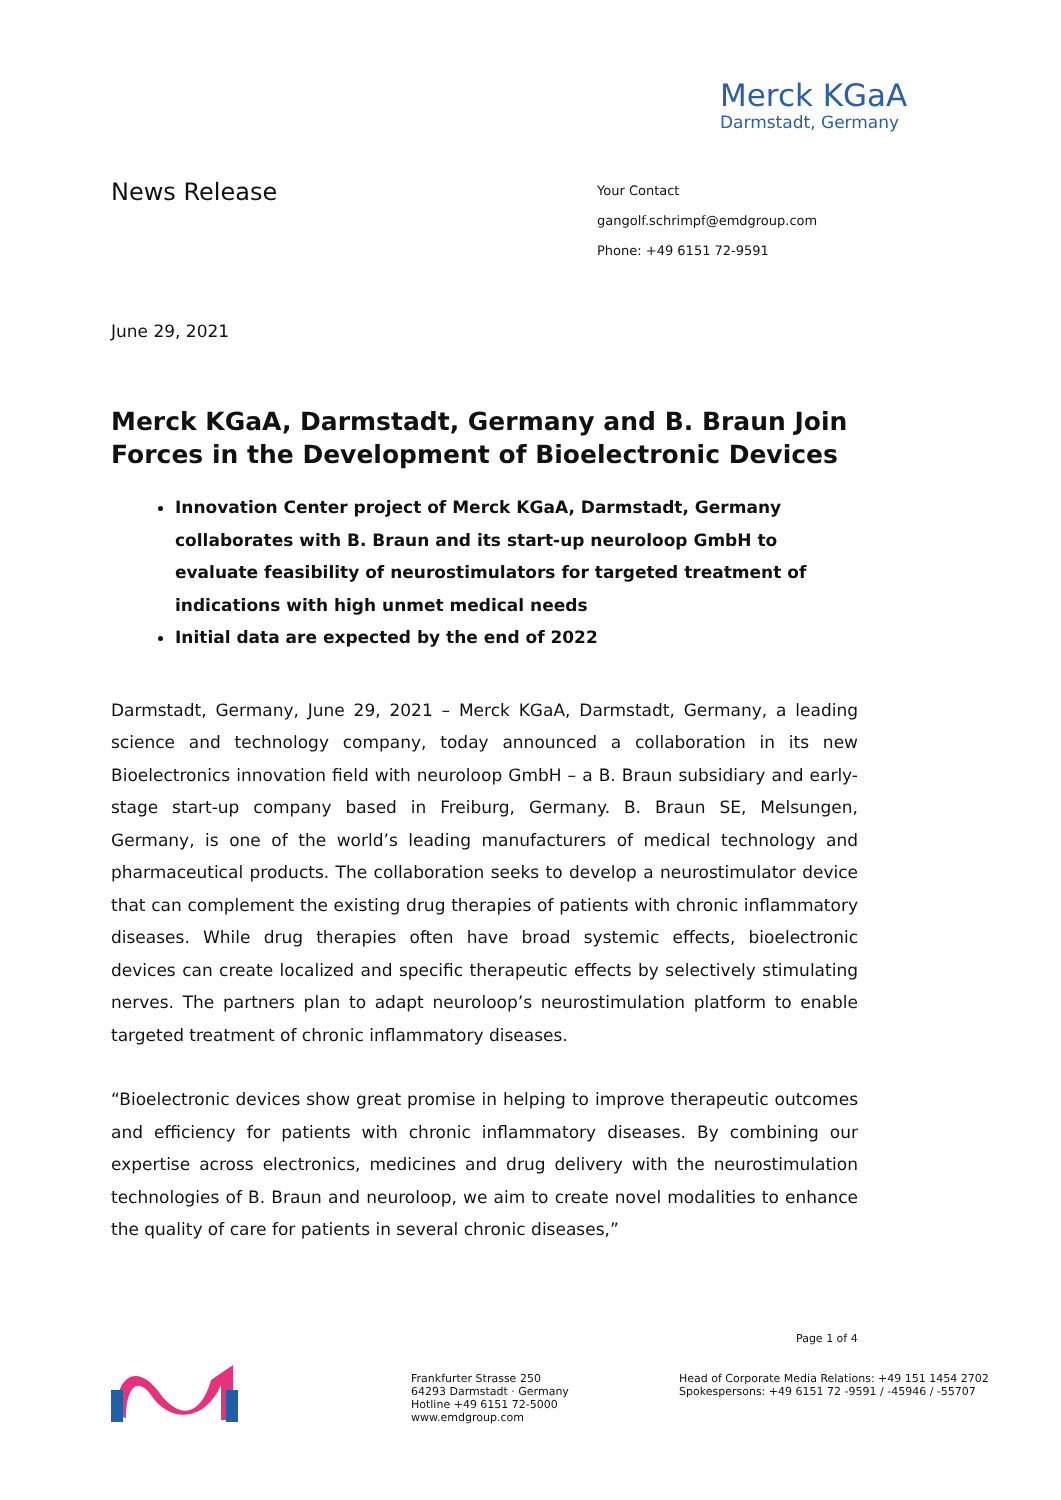Merck KGaA
Darmstadt, Germany
News Release
Your Contact
gangolf.schrimpf@emdgroup.com
Phone: +49 6151 72-9591
June 29, 2021
Merck KGaA, Darmstadt, Germany and B. Braun Join Forces in the Development of Bioelectronic Devices
Innovation Center project of Merck KGaA, Darmstadt, Germany collaborates with B. Braun and its start-up neuroloop GmbH to evaluate feasibility of neurostimulators for targeted treatment of indications with high unmet medical needs
Initial data are expected by the end of 2022
Darmstadt, Germany, June 29, 2021 – Merck KGaA, Darmstadt, Germany, a leading science and technology company, today announced a collaboration in its new Bioelectronics innovation field with neuroloop GmbH – a B. Braun subsidiary and early-stage start-up company based in Freiburg, Germany. B. Braun SE, Melsungen, Germany, is one of the world’s leading manufacturers of medical technology and pharmaceutical products. The collaboration seeks to develop a neurostimulator device that can complement the existing drug therapies of patients with chronic inflammatory diseases. While drug therapies often have broad systemic effects, bioelectronic devices can create localized and specific therapeutic effects by selectively stimulating nerves. The partners plan to adapt neuroloop’s neurostimulation platform to enable targeted treatment of chronic inflammatory diseases.
“Bioelectronic devices show great promise in helping to improve therapeutic outcomes and efficiency for patients with chronic inflammatory diseases. By combining our expertise across electronics, medicines and drug delivery with the neurostimulation technologies of B. Braun and neuroloop, we aim to create novel modalities to enhance the quality of care for patients in several chronic diseases,”
Page 1 of 4
Frankfurter Strasse 250
64293 Darmstadt · Germany
Hotline +49 6151 72-5000
www.emdgroup.com
Head of Corporate Media Relations: +49 151 1454 2702
Spokespersons: +49 6151 72 -9591 / -45946 / -55707